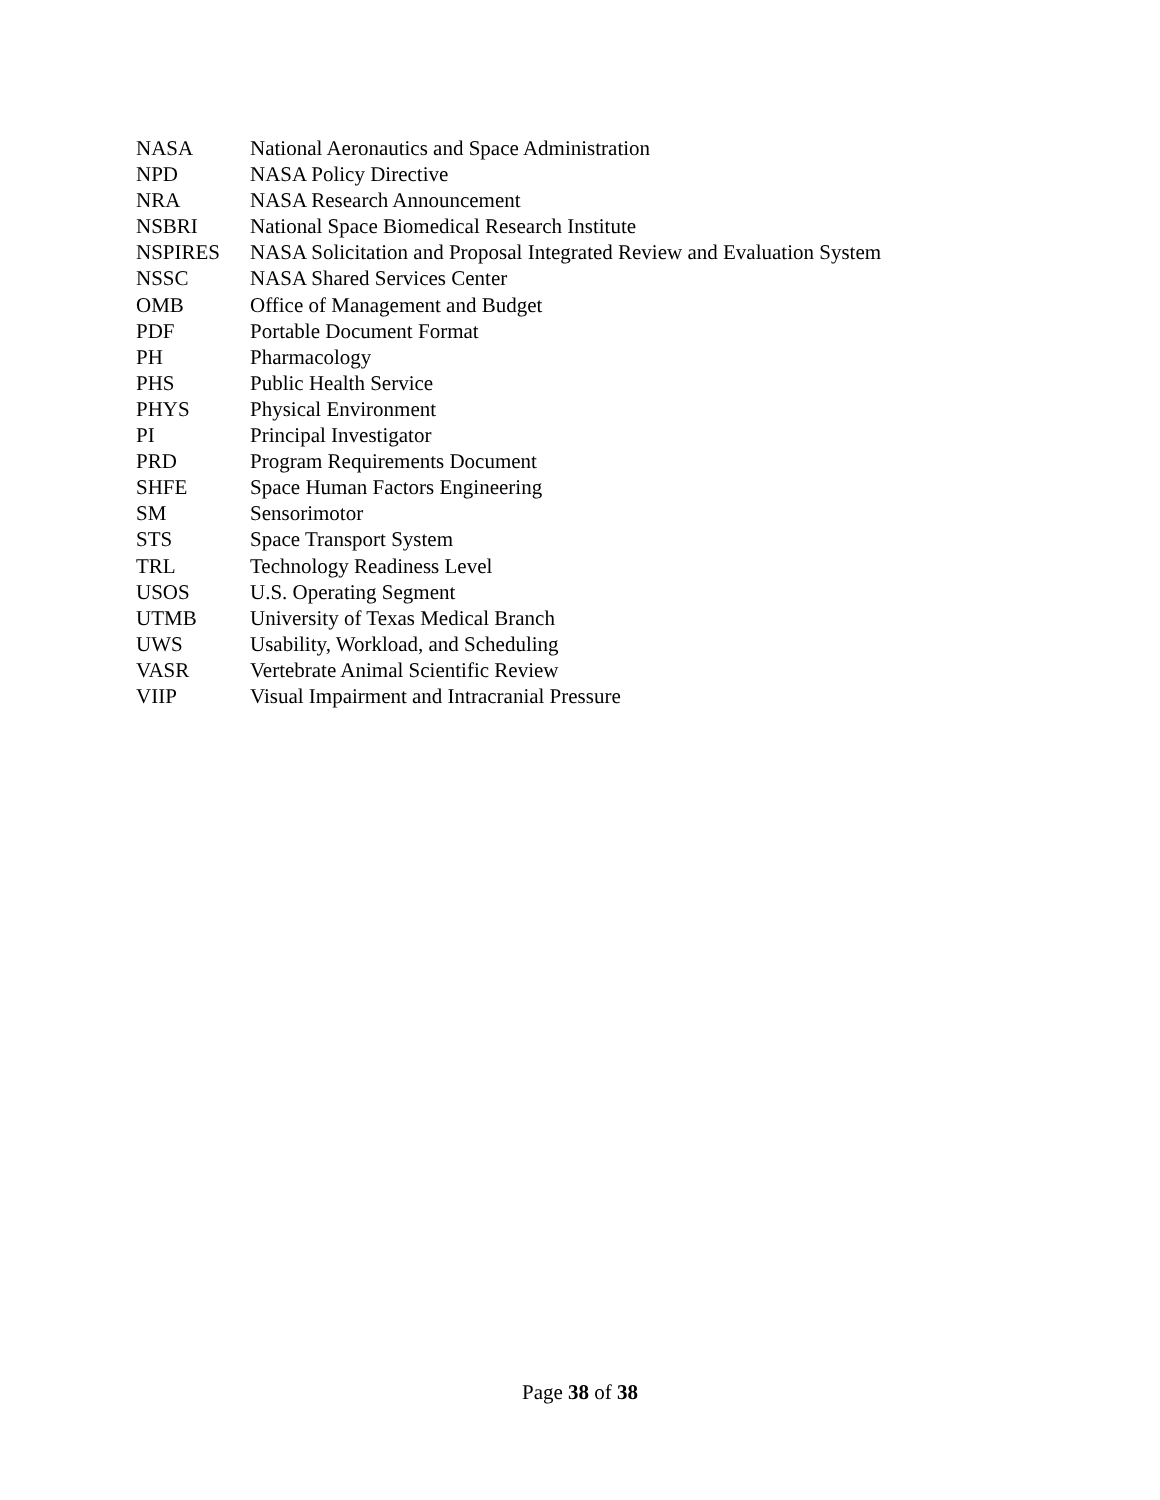| NASA | National Aeronautics and Space Administration |
| NPD | NASA Policy Directive |
| NRA | NASA Research Announcement |
| NSBRI | National Space Biomedical Research Institute |
| NSPIRES | NASA Solicitation and Proposal Integrated Review and Evaluation System |
| NSSC | NASA Shared Services Center |
| OMB | Office of Management and Budget |
| PDF | Portable Document Format |
| PH | Pharmacology |
| PHS | Public Health Service |
| PHYS | Physical Environment |
| PI | Principal Investigator |
| PRD | Program Requirements Document |
| SHFE | Space Human Factors Engineering |
| SM | Sensorimotor |
| STS | Space Transport System |
| TRL | Technology Readiness Level |
| USOS | U.S. Operating Segment |
| UTMB | University of Texas Medical Branch |
| UWS | Usability, Workload, and Scheduling |
| VASR | Vertebrate Animal Scientific Review |
| VIIP | Visual Impairment and Intracranial Pressure |
Page 38 of 38